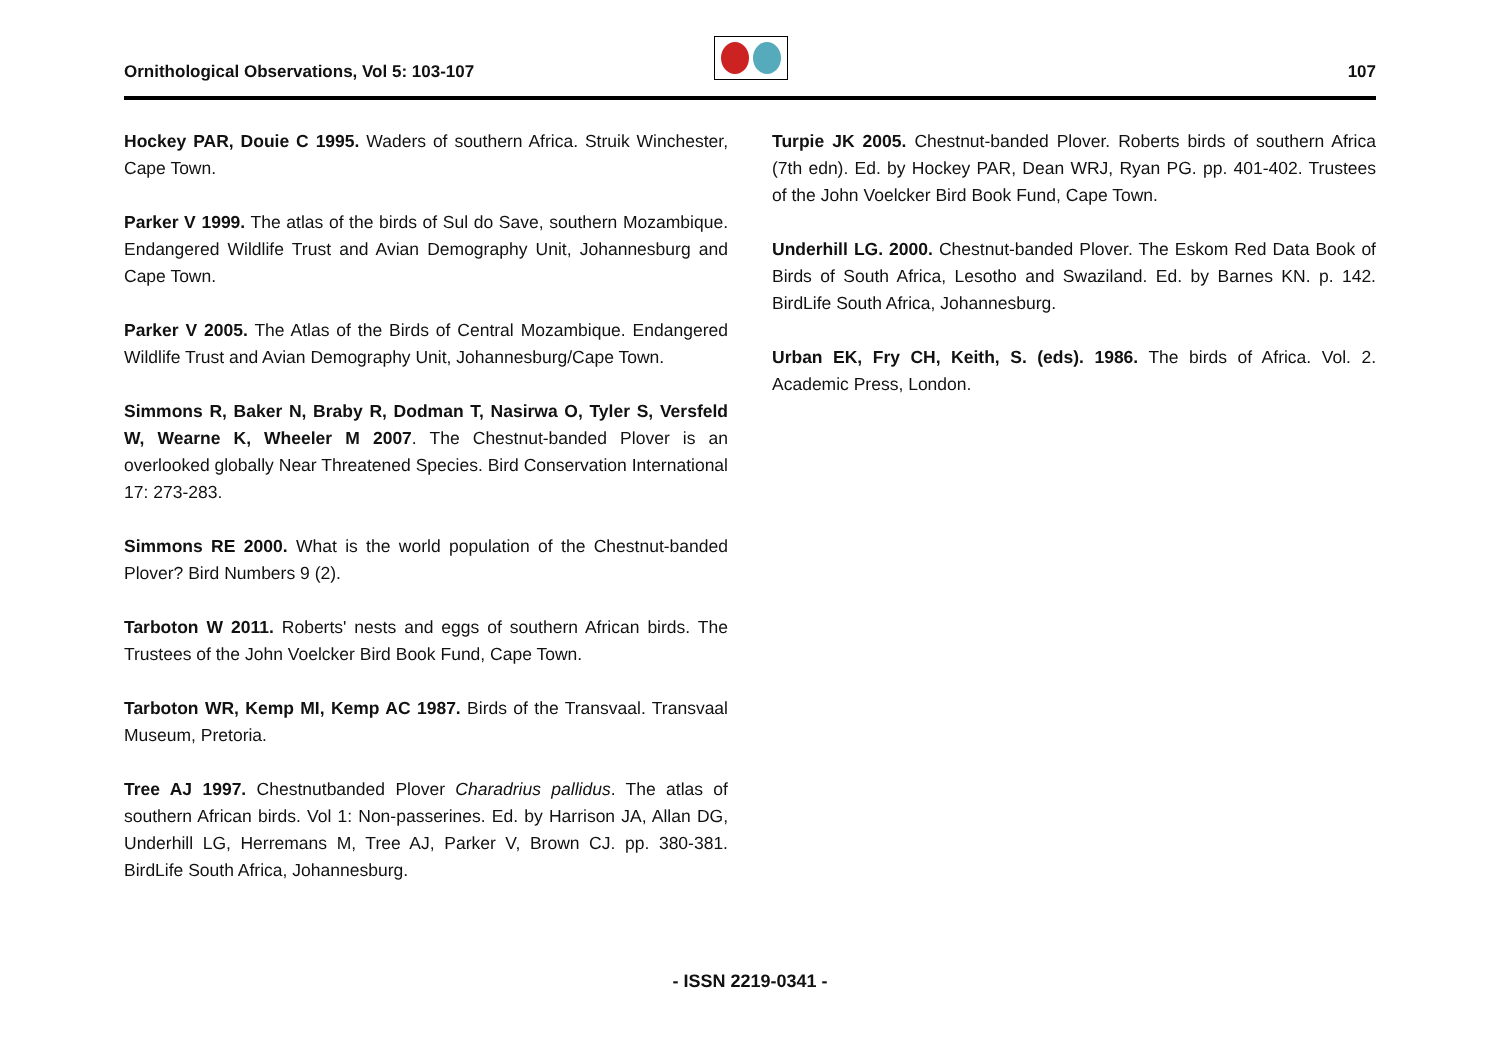Ornithological Observations, Vol 5: 103-107 107
Hockey PAR, Douie C 1995. Waders of southern Africa. Struik Winchester, Cape Town.
Parker V 1999. The atlas of the birds of Sul do Save, southern Mozambique. Endangered Wildlife Trust and Avian Demography Unit, Johannesburg and Cape Town.
Parker V 2005. The Atlas of the Birds of Central Mozambique. Endangered Wildlife Trust and Avian Demography Unit, Johannesburg/Cape Town.
Simmons R, Baker N, Braby R, Dodman T, Nasirwa O, Tyler S, Versfeld W, Wearne K, Wheeler M 2007. The Chestnut-banded Plover is an overlooked globally Near Threatened Species. Bird Conservation International 17: 273-283.
Simmons RE 2000. What is the world population of the Chestnut-banded Plover? Bird Numbers 9 (2).
Tarboton W 2011. Roberts' nests and eggs of southern African birds. The Trustees of the John Voelcker Bird Book Fund, Cape Town.
Tarboton WR, Kemp MI, Kemp AC 1987. Birds of the Transvaal. Transvaal Museum, Pretoria.
Tree AJ 1997. Chestnutbanded Plover Charadrius pallidus. The atlas of southern African birds. Vol 1: Non-passerines. Ed. by Harrison JA, Allan DG, Underhill LG, Herremans M, Tree AJ, Parker V, Brown CJ. pp. 380-381. BirdLife South Africa, Johannesburg.
Turpie JK 2005. Chestnut-banded Plover. Roberts birds of southern Africa (7th edn). Ed. by Hockey PAR, Dean WRJ, Ryan PG. pp. 401-402. Trustees of the John Voelcker Bird Book Fund, Cape Town.
Underhill LG. 2000. Chestnut-banded Plover. The Eskom Red Data Book of Birds of South Africa, Lesotho and Swaziland. Ed. by Barnes KN. p. 142. BirdLife South Africa, Johannesburg.
Urban EK, Fry CH, Keith, S. (eds). 1986. The birds of Africa. Vol. 2. Academic Press, London.
- ISSN 2219-0341 -